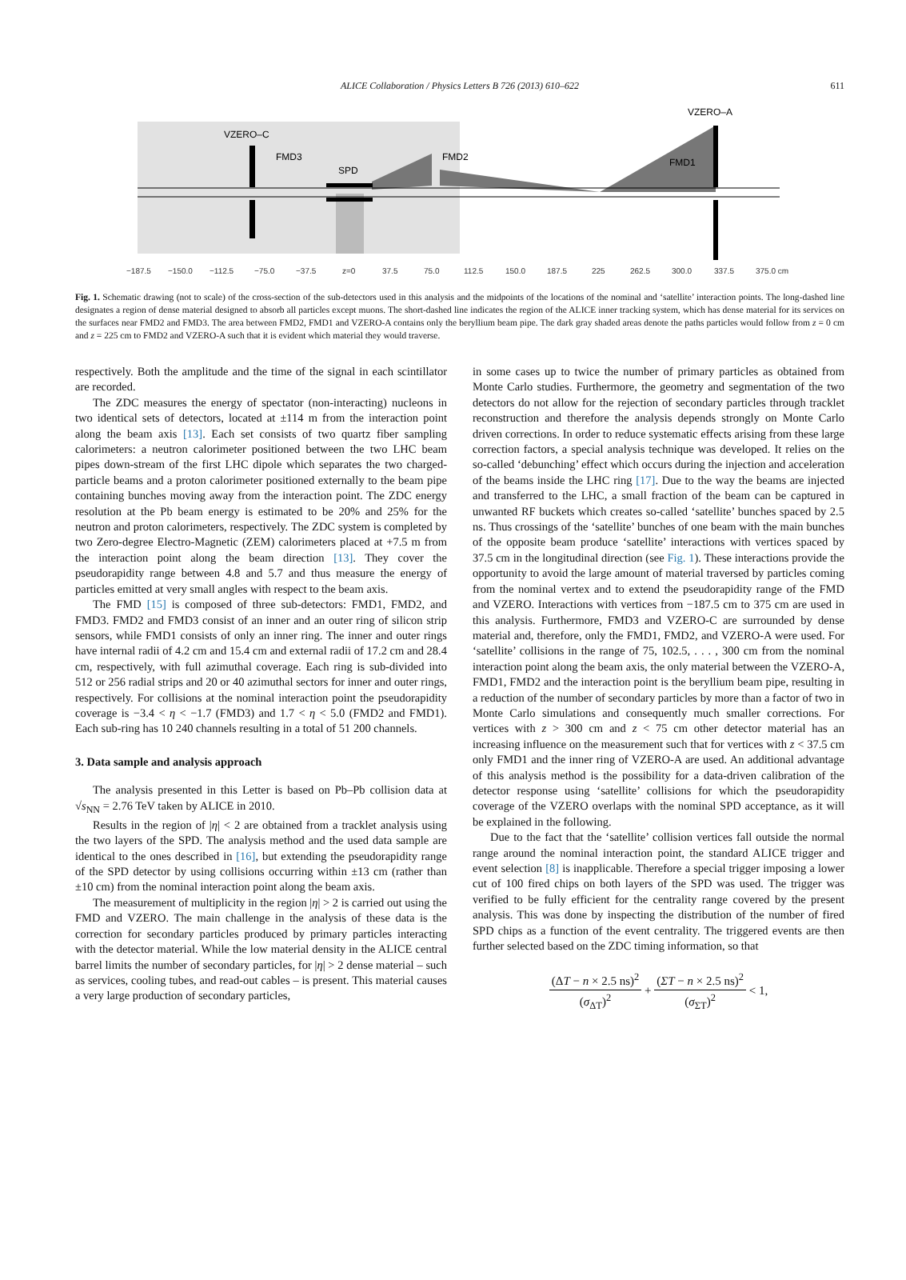ALICE Collaboration / Physics Letters B 726 (2013) 610–622
611
VZERO–C
FMD3
SPD
FMD2
FMD1
VZERO–A
−187.5
−150.0
−112.5
−75.0
−37.5
z=0
37.5
75.0
112.5
150.0
187.5
225
262.5
300.0
337.5
375.0 cm
Fig. 1. Schematic drawing (not to scale) of the cross-section of the sub-detectors used in this analysis and the midpoints of the locations of the nominal and ‘satellite’ interaction points. The long-dashed line designates a region of dense material designed to absorb all particles except muons. The short-dashed line indicates the region of the ALICE inner tracking system, which has dense material for its services on the surfaces near FMD2 and FMD3. The area between FMD2, FMD1 and VZERO-A contains only the beryllium beam pipe. The dark gray shaded areas denote the paths particles would follow from z = 0 cm and z = 225 cm to FMD2 and VZERO-A such that it is evident which material they would traverse.
respectively. Both the amplitude and the time of the signal in each scintillator are recorded.
The ZDC measures the energy of spectator (non-interacting) nucleons in two identical sets of detectors, located at ±114 m from the interaction point along the beam axis [13]. Each set consists of two quartz fiber sampling calorimeters: a neutron calorimeter positioned between the two LHC beam pipes down-stream of the first LHC dipole which separates the two charged-particle beams and a proton calorimeter positioned externally to the beam pipe containing bunches moving away from the interaction point. The ZDC energy resolution at the Pb beam energy is estimated to be 20% and 25% for the neutron and proton calorimeters, respectively. The ZDC system is completed by two Zero-degree Electro-Magnetic (ZEM) calorimeters placed at +7.5 m from the interaction point along the beam direction [13]. They cover the pseudorapidity range between 4.8 and 5.7 and thus measure the energy of particles emitted at very small angles with respect to the beam axis.
The FMD [15] is composed of three sub-detectors: FMD1, FMD2, and FMD3. FMD2 and FMD3 consist of an inner and an outer ring of silicon strip sensors, while FMD1 consists of only an inner ring. The inner and outer rings have internal radii of 4.2 cm and 15.4 cm and external radii of 17.2 cm and 28.4 cm, respectively, with full azimuthal coverage. Each ring is sub-divided into 512 or 256 radial strips and 20 or 40 azimuthal sectors for inner and outer rings, respectively. For collisions at the nominal interaction point the pseudorapidity coverage is −3.4 < η < −1.7 (FMD3) and 1.7 < η < 5.0 (FMD2 and FMD1). Each sub-ring has 10 240 channels resulting in a total of 51 200 channels.
3. Data sample and analysis approach
The analysis presented in this Letter is based on Pb–Pb collision data at √s<sub>NN</sub> = 2.76 TeV taken by ALICE in 2010.
Results in the region of |η| < 2 are obtained from a tracklet analysis using the two layers of the SPD. The analysis method and the used data sample are identical to the ones described in [16], but extending the pseudorapidity range of the SPD detector by using collisions occurring within ±13 cm (rather than ±10 cm) from the nominal interaction point along the beam axis.
The measurement of multiplicity in the region |η| > 2 is carried out using the FMD and VZERO. The main challenge in the analysis of these data is the correction for secondary particles produced by primary particles interacting with the detector material. While the low material density in the ALICE central barrel limits the number of secondary particles, for |η| > 2 dense material – such as services, cooling tubes, and read-out cables – is present. This material causes a very large production of secondary particles,
in some cases up to twice the number of primary particles as obtained from Monte Carlo studies. Furthermore, the geometry and segmentation of the two detectors do not allow for the rejection of secondary particles through tracklet reconstruction and therefore the analysis depends strongly on Monte Carlo driven corrections. In order to reduce systematic effects arising from these large correction factors, a special analysis technique was developed. It relies on the so-called ‘debunching’ effect which occurs during the injection and acceleration of the beams inside the LHC ring [17]. Due to the way the beams are injected and transferred to the LHC, a small fraction of the beam can be captured in unwanted RF buckets which creates so-called ‘satellite’ bunches spaced by 2.5 ns. Thus crossings of the ‘satellite’ bunches of one beam with the main bunches of the opposite beam produce ‘satellite’ interactions with vertices spaced by 37.5 cm in the longitudinal direction (see Fig. 1). These interactions provide the opportunity to avoid the large amount of material traversed by particles coming from the nominal vertex and to extend the pseudorapidity range of the FMD and VZERO. Interactions with vertices from −187.5 cm to 375 cm are used in this analysis. Furthermore, FMD3 and VZERO-C are surrounded by dense material and, therefore, only the FMD1, FMD2, and VZERO-A were used. For ‘satellite’ collisions in the range of 75, 102.5, . . . , 300 cm from the nominal interaction point along the beam axis, the only material between the VZERO-A, FMD1, FMD2 and the interaction point is the beryllium beam pipe, resulting in a reduction of the number of secondary particles by more than a factor of two in Monte Carlo simulations and consequently much smaller corrections. For vertices with z > 300 cm and z < 75 cm other detector material has an increasing influence on the measurement such that for vertices with z < 37.5 cm only FMD1 and the inner ring of VZERO-A are used. An additional advantage of this analysis method is the possibility for a data-driven calibration of the detector response using ‘satellite’ collisions for which the pseudorapidity coverage of the VZERO overlaps with the nominal SPD acceptance, as it will be explained in the following.
Due to the fact that the ‘satellite’ collision vertices fall outside the normal range around the nominal interaction point, the standard ALICE trigger and event selection [8] is inapplicable. Therefore a special trigger imposing a lower cut of 100 fired chips on both layers of the SPD was used. The trigger was verified to be fully efficient for the centrality range covered by the present analysis. This was done by inspecting the distribution of the number of fired SPD chips as a function of the event centrality. The triggered events are then further selected based on the ZDC timing information, so that
(ΔT − n × 2.5 ns)<sup>2</sup> (σ<sub>ΔT</sub>)<sup>2</sup> + (ΣT − n × 2.5 ns)<sup>2</sup> (σ<sub>ΣT</sub>)<sup>2</sup> < 1,